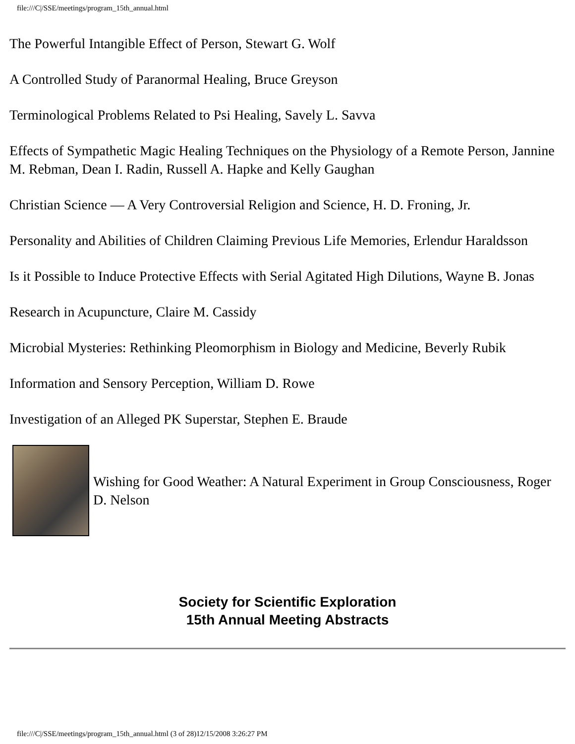file:///C|/SSE/meetings/program_15th_annual.html
The Powerful Intangible Effect of Person, Stewart G. Wolf
A Controlled Study of Paranormal Healing, Bruce Greyson
Terminological Problems Related to Psi Healing, Savely L. Savva
Effects of Sympathetic Magic Healing Techniques on the Physiology of a Remote Person, Jannine M. Rebman, Dean I. Radin, Russell A. Hapke and Kelly Gaughan
Christian Science — A Very Controversial Religion and Science, H. D. Froning, Jr.
Personality and Abilities of Children Claiming Previous Life Memories, Erlendur Haraldsson
Is it Possible to Induce Protective Effects with Serial Agitated High Dilutions, Wayne B. Jonas
Research in Acupuncture, Claire M. Cassidy
Microbial Mysteries: Rethinking Pleomorphism in Biology and Medicine, Beverly Rubik
Information and Sensory Perception, William D. Rowe
Investigation of an Alleged PK Superstar, Stephen E. Braude
Wishing for Good Weather: A Natural Experiment in Group Consciousness, Roger D. Nelson
Society for Scientific Exploration
15th Annual Meeting Abstracts
file:///C|/SSE/meetings/program_15th_annual.html (3 of 28)12/15/2008 3:26:27 PM